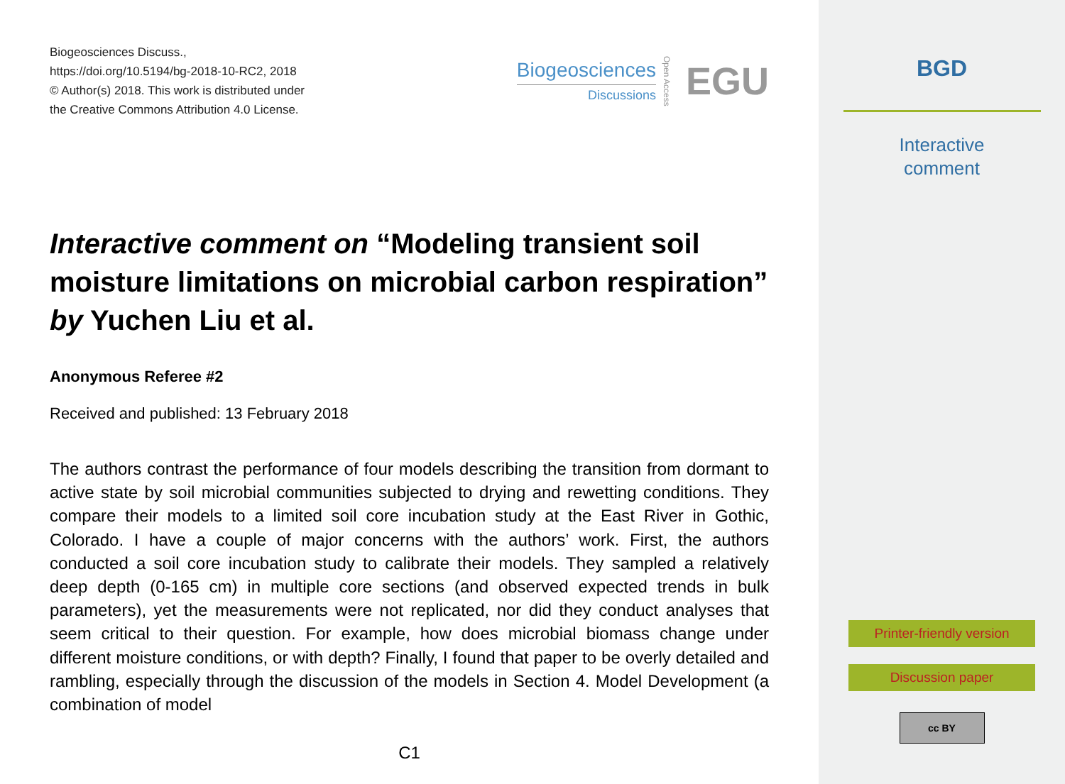Biogeosciences Discuss.,
https://doi.org/10.5194/bg-2018-10-RC2, 2018
© Author(s) 2018. This work is distributed under
the Creative Commons Attribution 4.0 License.
Biogeosciences
Discussions
Open Access EGU
Interactive comment on “Modeling transient soil moisture limitations on microbial carbon respiration” by Yuchen Liu et al.
Anonymous Referee #2
Received and published: 13 February 2018
The authors contrast the performance of four models describing the transition from dormant to active state by soil microbial communities subjected to drying and rewetting conditions. They compare their models to a limited soil core incubation study at the East River in Gothic, Colorado. I have a couple of major concerns with the authors’ work. First, the authors conducted a soil core incubation study to calibrate their models. They sampled a relatively deep depth (0-165 cm) in multiple core sections (and observed expected trends in bulk parameters), yet the measurements were not replicated, nor did they conduct analyses that seem critical to their question. For example, how does microbial biomass change under different moisture conditions, or with depth? Finally, I found that paper to be overly detailed and rambling, especially through the discussion of the models in Section 4. Model Development (a combination of model
C1
BGD
Interactive
comment
Printer-friendly version
Discussion paper
cc BY